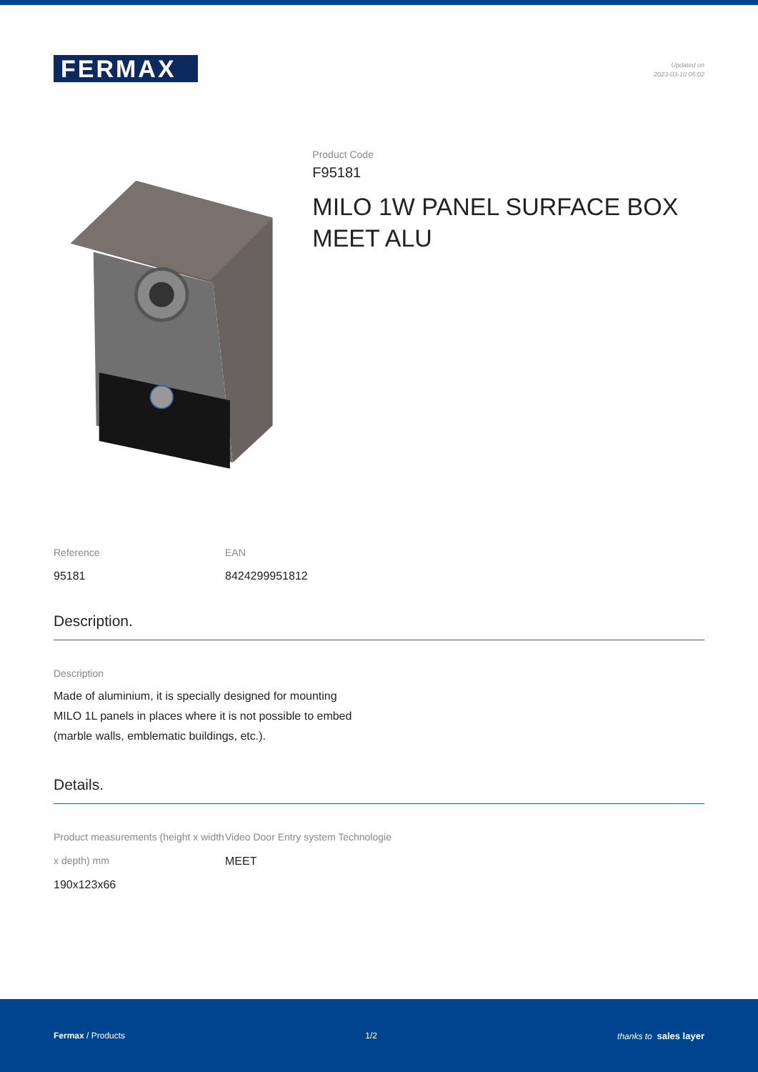FERMAX
Updated on
2023-03-10 05:02
Product Code
F95181
MILO 1W PANEL SURFACE BOX MEET ALU
Reference
95181
EAN
8424299951812
Description.
Description
Made of aluminium, it is specially designed for mounting MILO 1L panels in places where it is not possible to embed (marble walls, emblematic buildings, etc.).
Details.
Product measurements (height x width x depth) mm
190x123x66
Video Door Entry system Technologie
MEET
Fermax / Products 1/2 thanks to sales layer